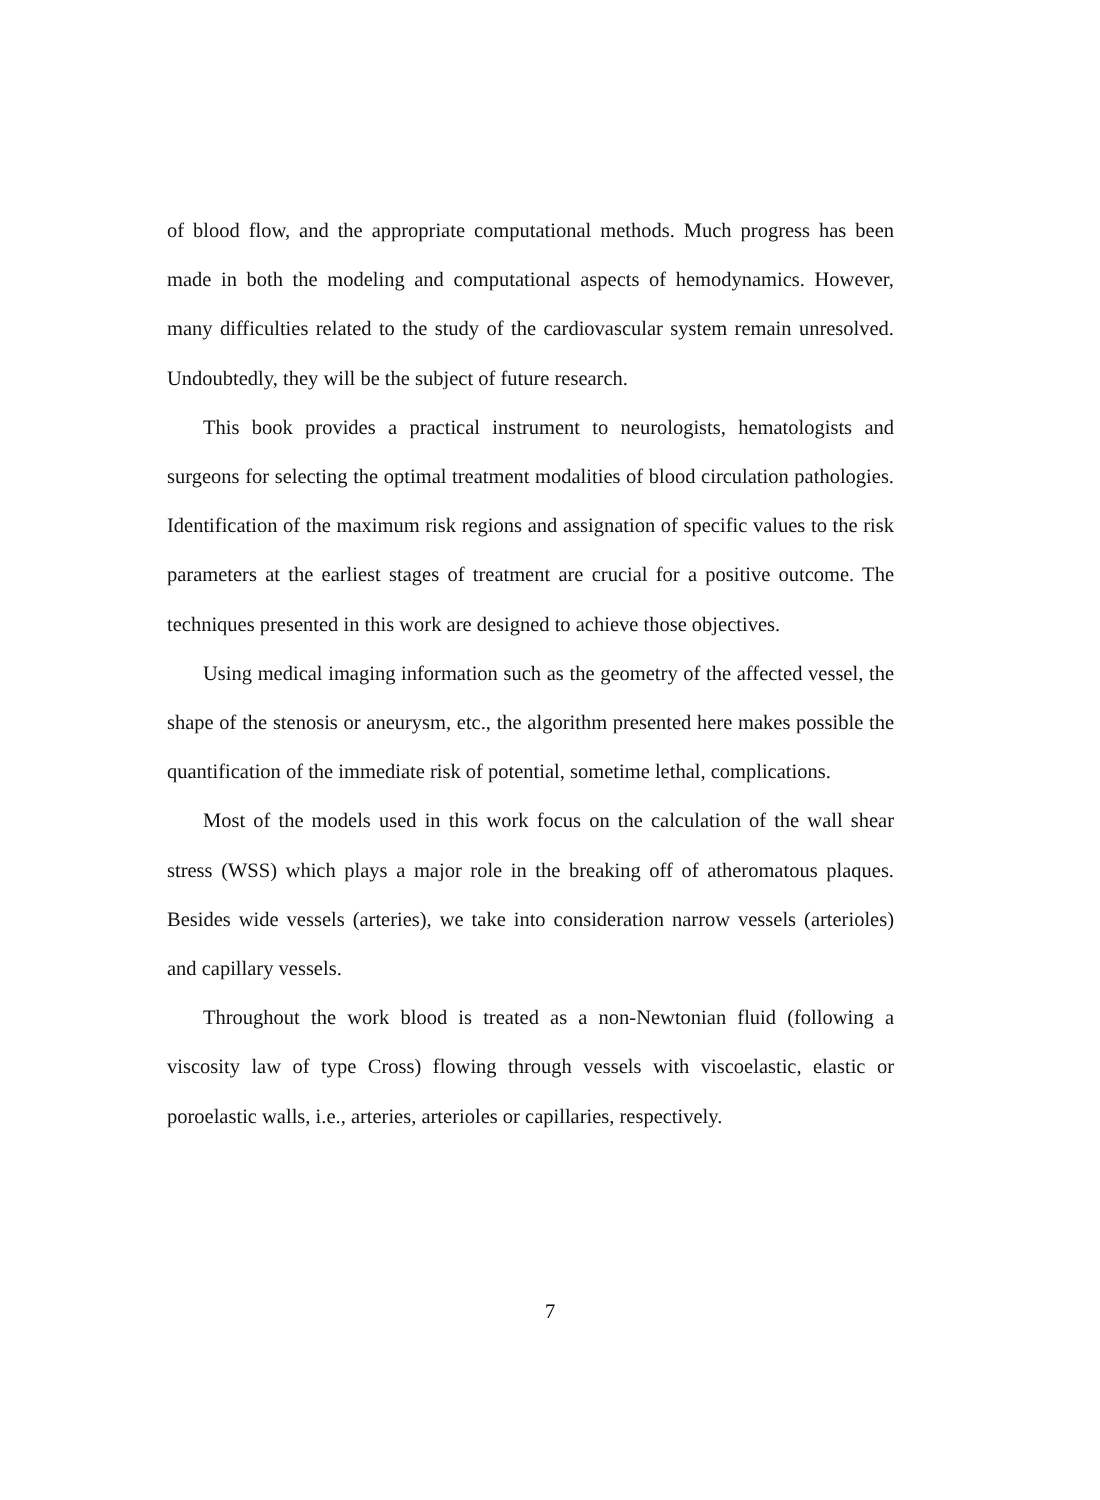of blood flow, and the appropriate computational methods. Much progress has been made in both the modeling and computational aspects of hemodynamics. However, many difficulties related to the study of the cardiovascular system remain unresolved. Undoubtedly, they will be the subject of future research.
This book provides a practical instrument to neurologists, hematologists and surgeons for selecting the optimal treatment modalities of blood circulation pathologies. Identification of the maximum risk regions and assignation of specific values to the risk parameters at the earliest stages of treatment are crucial for a positive outcome. The techniques presented in this work are designed to achieve those objectives.
Using medical imaging information such as the geometry of the affected vessel, the shape of the stenosis or aneurysm, etc., the algorithm presented here makes possible the quantification of the immediate risk of potential, sometime lethal, complications.
Most of the models used in this work focus on the calculation of the wall shear stress (WSS) which plays a major role in the breaking off of atheromatous plaques. Besides wide vessels (arteries), we take into consideration narrow vessels (arterioles) and capillary vessels.
Throughout the work blood is treated as a non-Newtonian fluid (following a viscosity law of type Cross) flowing through vessels with viscoelastic, elastic or poroelastic walls, i.e., arteries, arterioles or capillaries, respectively.
7